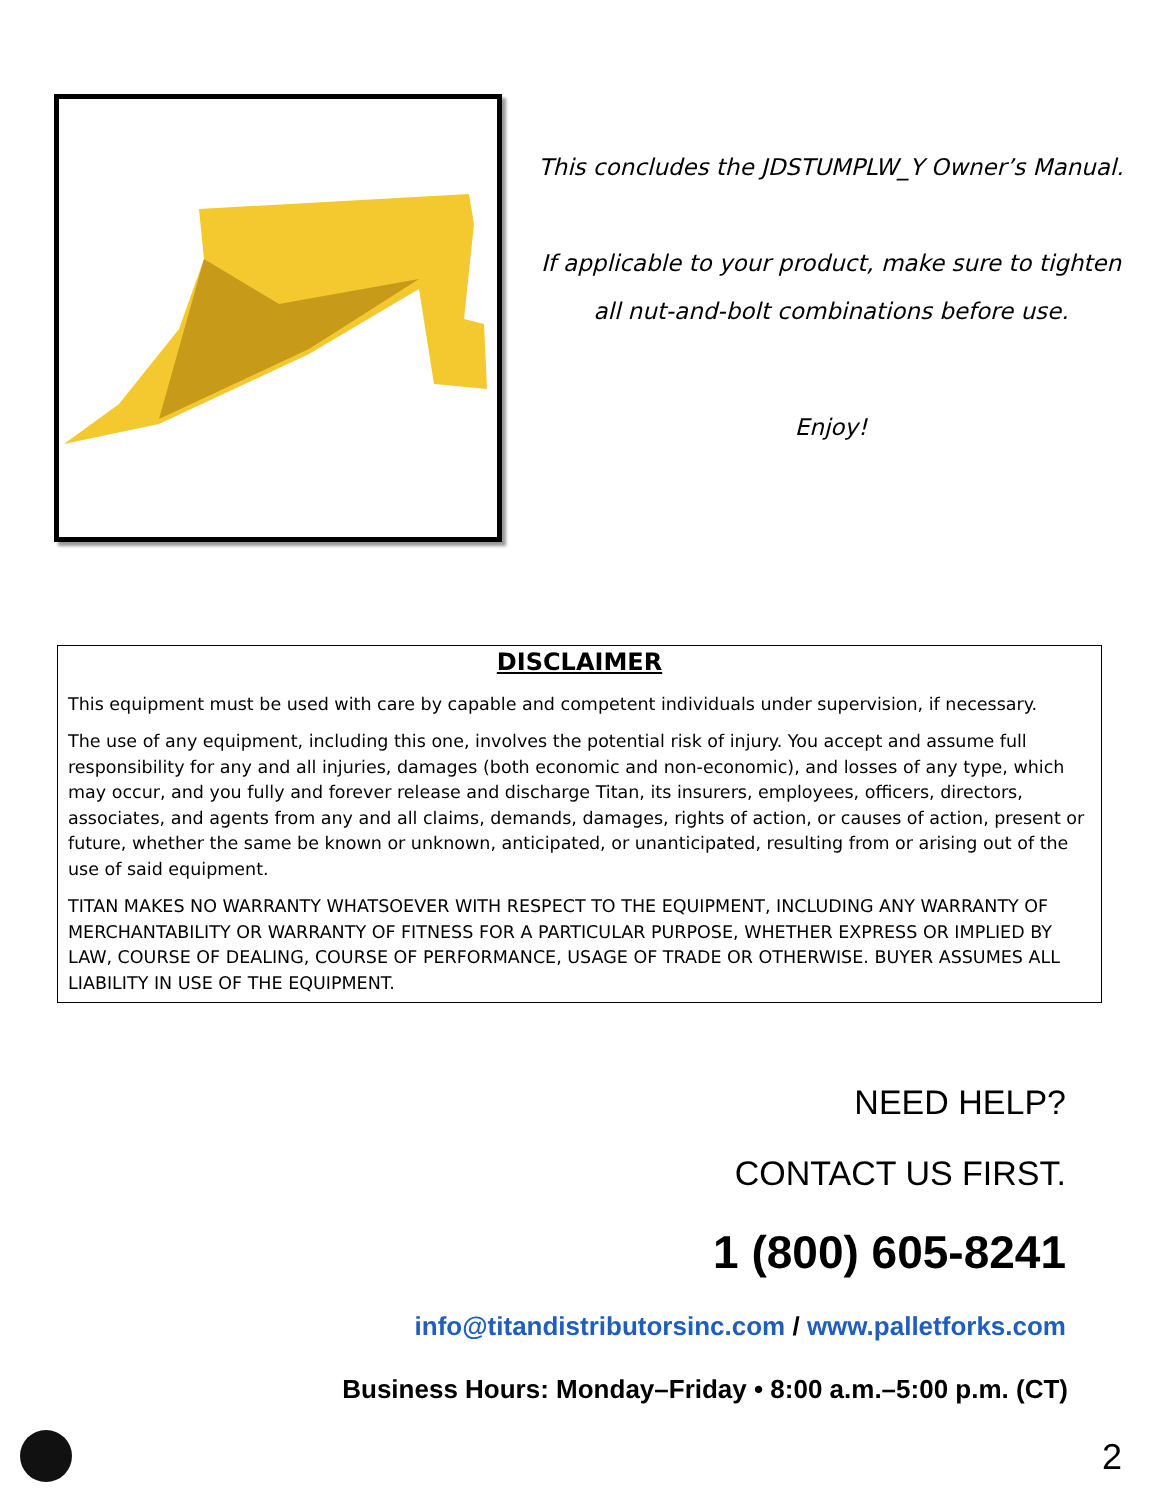This concludes the JDSTUMPLW_Y Owner’s Manual.
If applicable to your product, make sure to tighten
all nut-and-bolt combinations before use.
Enjoy!
DISCLAIMER
This equipment must be used with care by capable and competent individuals under supervision, if necessary.
The use of any equipment, including this one, involves the potential risk of injury. You accept and assume full responsibility for any and all injuries, damages (both economic and non-economic), and losses of any type, which may occur, and you fully and forever release and discharge Titan, its insurers, employees, officers, directors, associates, and agents from any and all claims, demands, damages, rights of action, or causes of action, present or future, whether the same be known or unknown, anticipated, or unanticipated, resulting from or arising out of the use of said equipment.
TITAN MAKES NO WARRANTY WHATSOEVER WITH RESPECT TO THE EQUIPMENT, INCLUDING ANY WARRANTY OF MERCHANTABILITY OR WARRANTY OF FITNESS FOR A PARTICULAR PURPOSE, WHETHER EXPRESS OR IMPLIED BY LAW, COURSE OF DEALING, COURSE OF PERFORMANCE, USAGE OF TRADE OR OTHERWISE. BUYER ASSUMES ALL LIABILITY IN USE OF THE EQUIPMENT.
NEED HELP?
CONTACT US FIRST.
1 (800) 605-8241
info@titandistributorsinc.com / www.palletforks.com
Business Hours: Monday–Friday • 8:00 a.m.–5:00 p.m. (CT)
2